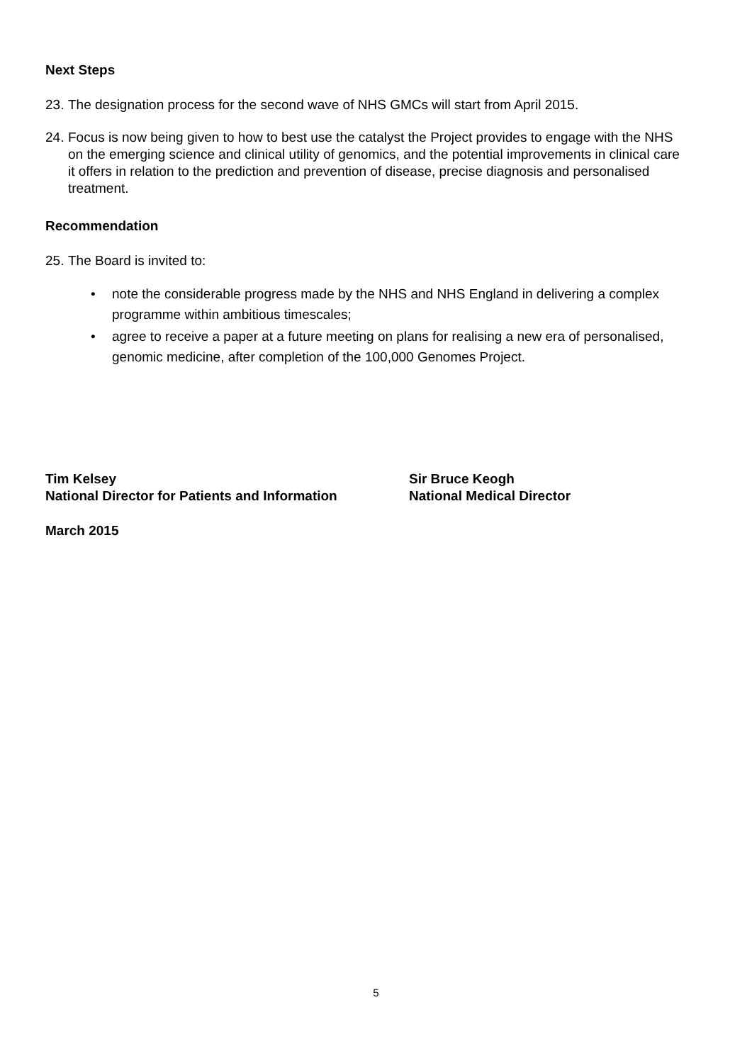Next Steps
23. The designation process for the second wave of NHS GMCs will start from April 2015.
24. Focus is now being given to how to best use the catalyst the Project provides to engage with the NHS on the emerging science and clinical utility of genomics, and the potential improvements in clinical care it offers in relation to the prediction and prevention of disease, precise diagnosis and personalised treatment.
Recommendation
25. The Board is invited to:
• note the considerable progress made by the NHS and NHS England in delivering a complex programme within ambitious timescales;
• agree to receive a paper at a future meeting on plans for realising a new era of personalised, genomic medicine, after completion of the 100,000 Genomes Project.
Tim Kelsey
National Director for Patients and Information
Sir Bruce Keogh
National Medical Director
March 2015
5